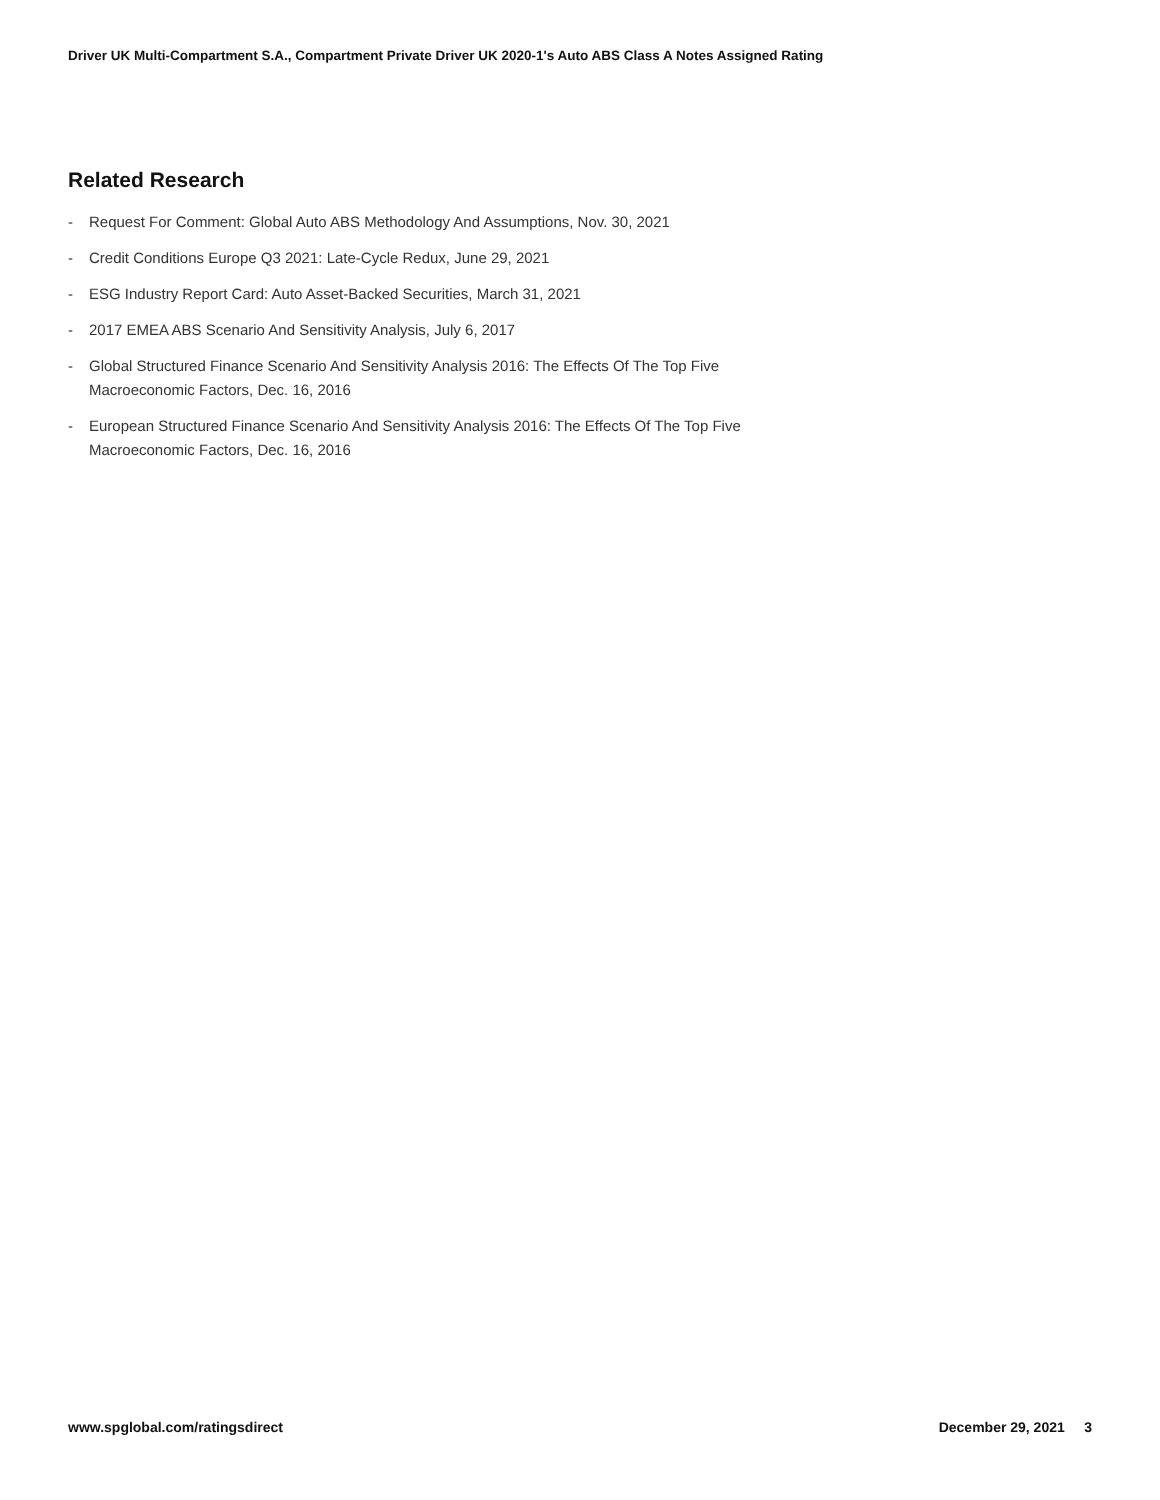Driver UK Multi-Compartment S.A., Compartment Private Driver UK 2020-1's Auto ABS Class A Notes Assigned Rating
Related Research
- Request For Comment: Global Auto ABS Methodology And Assumptions, Nov. 30, 2021
- Credit Conditions Europe Q3 2021: Late-Cycle Redux, June 29, 2021
- ESG Industry Report Card: Auto Asset-Backed Securities, March 31, 2021
- 2017 EMEA ABS Scenario And Sensitivity Analysis, July 6, 2017
- Global Structured Finance Scenario And Sensitivity Analysis 2016: The Effects Of The Top Five Macroeconomic Factors, Dec. 16, 2016
- European Structured Finance Scenario And Sensitivity Analysis 2016: The Effects Of The Top Five Macroeconomic Factors, Dec. 16, 2016
www.spglobal.com/ratingsdirect December 29, 2021 3